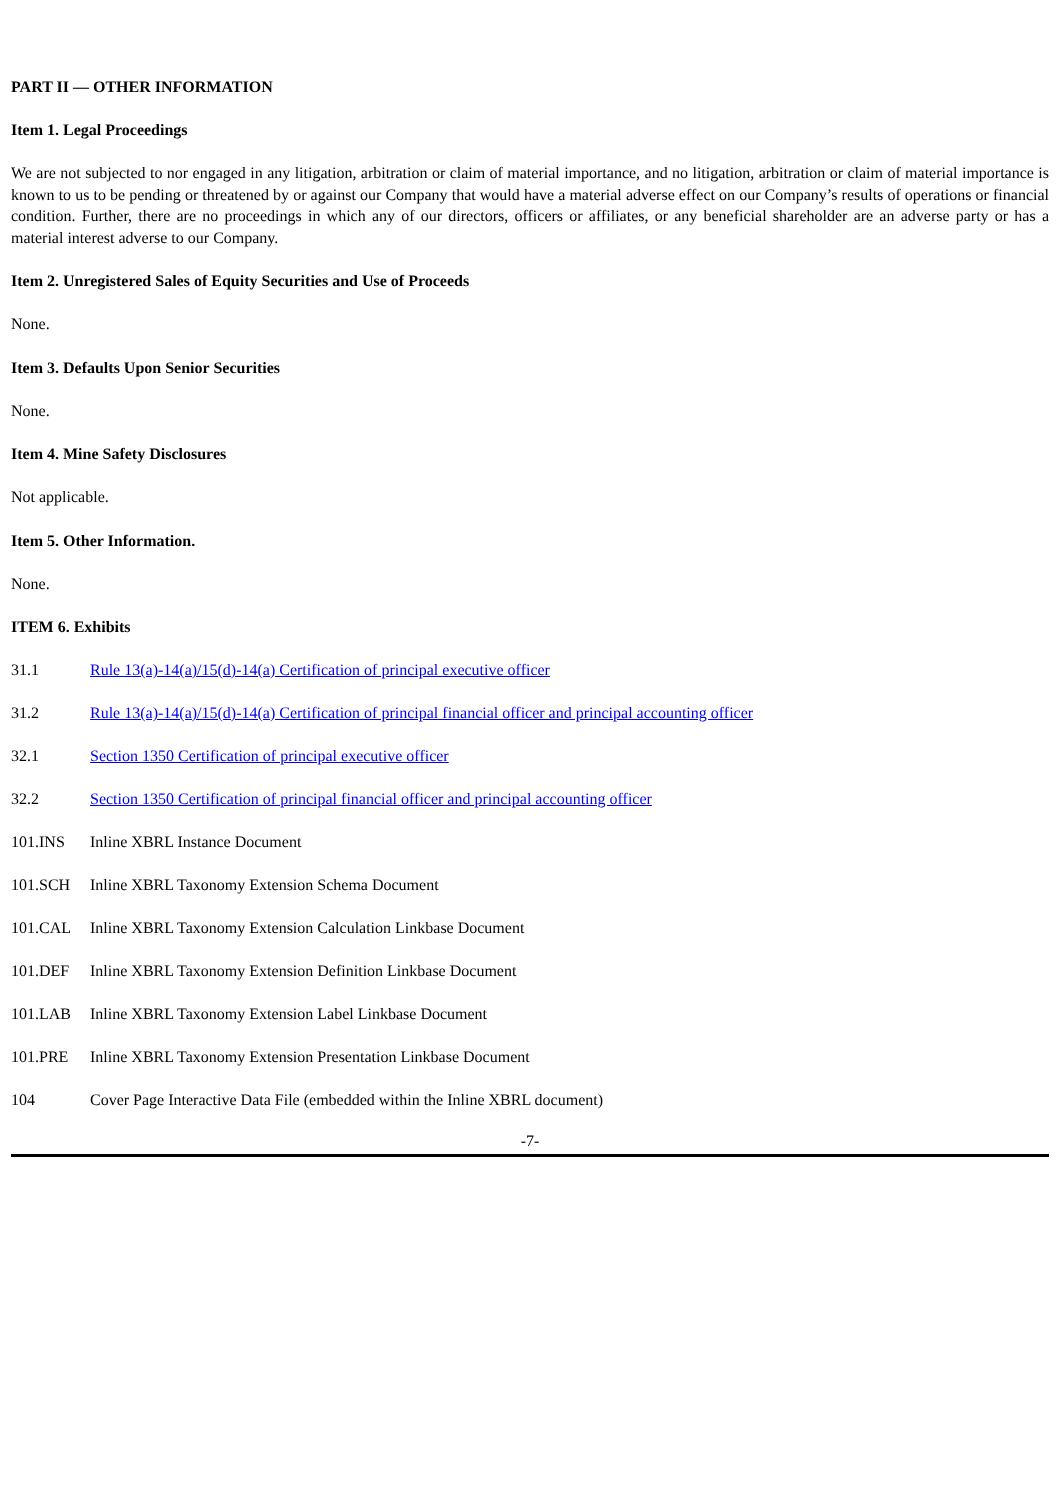PART II — OTHER INFORMATION
Item 1. Legal Proceedings
We are not subjected to nor engaged in any litigation, arbitration or claim of material importance, and no litigation, arbitration or claim of material importance is known to us to be pending or threatened by or against our Company that would have a material adverse effect on our Company’s results of operations or financial condition. Further, there are no proceedings in which any of our directors, officers or affiliates, or any beneficial shareholder are an adverse party or has a material interest adverse to our Company.
Item 2. Unregistered Sales of Equity Securities and Use of Proceeds
None.
Item 3. Defaults Upon Senior Securities
None.
Item 4. Mine Safety Disclosures
Not applicable.
Item 5. Other Information.
None.
ITEM 6. Exhibits
| 31.1 | Rule 13(a)-14(a)/15(d)-14(a) Certification of principal executive officer |
| 31.2 | Rule 13(a)-14(a)/15(d)-14(a) Certification of principal financial officer and principal accounting officer |
| 32.1 | Section 1350 Certification of principal executive officer |
| 32.2 | Section 1350 Certification of principal financial officer and principal accounting officer |
| 101.INS | Inline XBRL Instance Document |
| 101.SCH | Inline XBRL Taxonomy Extension Schema Document |
| 101.CAL | Inline XBRL Taxonomy Extension Calculation Linkbase Document |
| 101.DEF | Inline XBRL Taxonomy Extension Definition Linkbase Document |
| 101.LAB | Inline XBRL Taxonomy Extension Label Linkbase Document |
| 101.PRE | Inline XBRL Taxonomy Extension Presentation Linkbase Document |
| 104 | Cover Page Interactive Data File (embedded within the Inline XBRL document) |
-7-